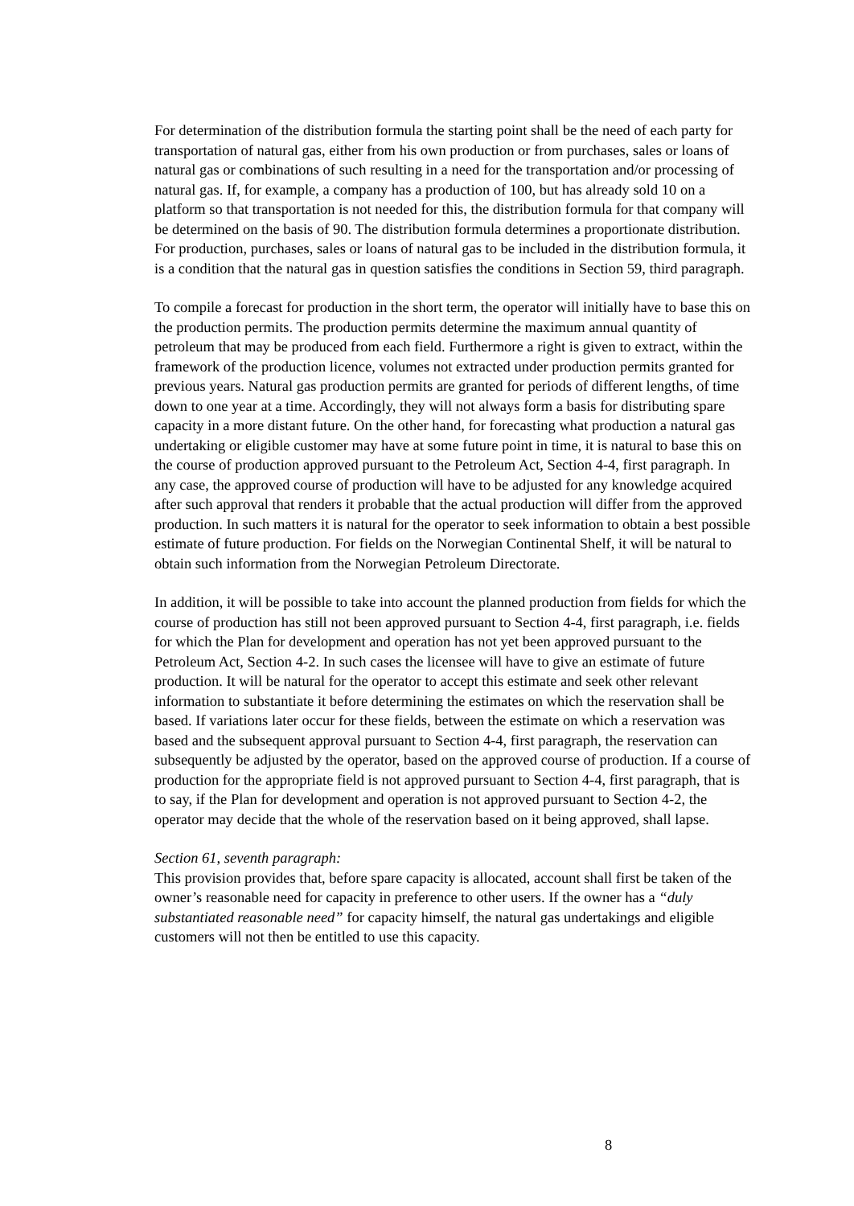For determination of the distribution formula the starting point shall be the need of each party for transportation of natural gas, either from his own production or from purchases, sales or loans of natural gas or combinations of such resulting in a need for the transportation and/or processing of natural gas. If, for example, a company has a production of 100, but has already sold 10 on a platform so that transportation is not needed for this, the distribution formula for that company will be determined on the basis of 90. The distribution formula determines a proportionate distribution. For production, purchases, sales or loans of natural gas to be included in the distribution formula, it is a condition that the natural gas in question satisfies the conditions in Section 59, third paragraph.
To compile a forecast for production in the short term, the operator will initially have to base this on the production permits. The production permits determine the maximum annual quantity of petroleum that may be produced from each field. Furthermore a right is given to extract, within the framework of the production licence, volumes not extracted under production permits granted for previous years. Natural gas production permits are granted for periods of different lengths, of time down to one year at a time. Accordingly, they will not always form a basis for distributing spare capacity in a more distant future. On the other hand, for forecasting what production a natural gas undertaking or eligible customer may have at some future point in time, it is natural to base this on the course of production approved pursuant to the Petroleum Act, Section 4-4, first paragraph. In any case, the approved course of production will have to be adjusted for any knowledge acquired after such approval that renders it probable that the actual production will differ from the approved production. In such matters it is natural for the operator to seek information to obtain a best possible estimate of future production. For fields on the Norwegian Continental Shelf, it will be natural to obtain such information from the Norwegian Petroleum Directorate.
In addition, it will be possible to take into account the planned production from fields for which the course of production has still not been approved pursuant to Section 4-4, first paragraph, i.e. fields for which the Plan for development and operation has not yet been approved pursuant to the Petroleum Act, Section 4-2. In such cases the licensee will have to give an estimate of future production. It will be natural for the operator to accept this estimate and seek other relevant information to substantiate it before determining the estimates on which the reservation shall be based. If variations later occur for these fields, between the estimate on which a reservation was based and the subsequent approval pursuant to Section 4-4, first paragraph, the reservation can subsequently be adjusted by the operator, based on the approved course of production. If a course of production for the appropriate field is not approved pursuant to Section 4-4, first paragraph, that is to say, if the Plan for development and operation is not approved pursuant to Section 4-2, the operator may decide that the whole of the reservation based on it being approved, shall lapse.
Section 61, seventh paragraph:
This provision provides that, before spare capacity is allocated, account shall first be taken of the owner’s reasonable need for capacity in preference to other users. If the owner has a “duly substantiated reasonable need” for capacity himself, the natural gas undertakings and eligible customers will not then be entitled to use this capacity.
8